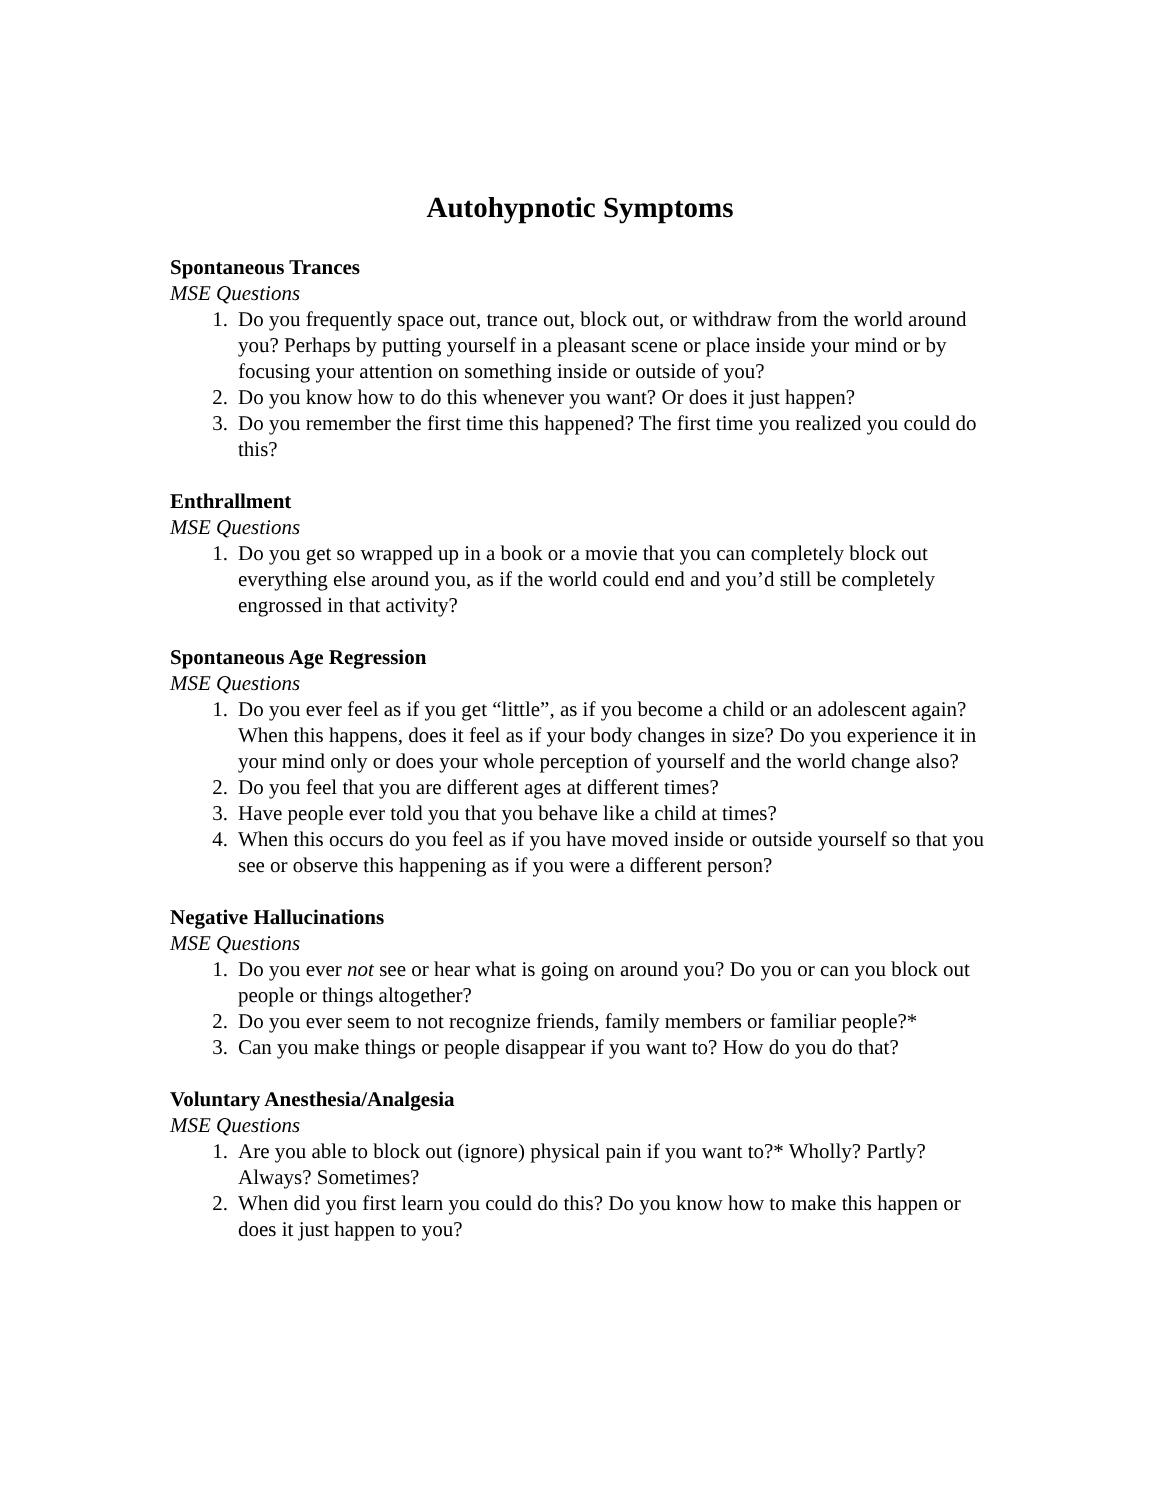Autohypnotic Symptoms
Spontaneous Trances
MSE Questions
1. Do you frequently space out, trance out, block out, or withdraw from the world around you? Perhaps by putting yourself in a pleasant scene or place inside your mind or by focusing your attention on something inside or outside of you?
2. Do you know how to do this whenever you want? Or does it just happen?
3. Do you remember the first time this happened? The first time you realized you could do this?
Enthrallment
MSE Questions
1. Do you get so wrapped up in a book or a movie that you can completely block out everything else around you, as if the world could end and you’d still be completely engrossed in that activity?
Spontaneous Age Regression
MSE Questions
1. Do you ever feel as if you get “little”, as if you become a child or an adolescent again? When this happens, does it feel as if your body changes in size? Do you experience it in your mind only or does your whole perception of yourself and the world change also?
2. Do you feel that you are different ages at different times?
3. Have people ever told you that you behave like a child at times?
4. When this occurs do you feel as if you have moved inside or outside yourself so that you see or observe this happening as if you were a different person?
Negative Hallucinations
MSE Questions
1. Do you ever not see or hear what is going on around you? Do you or can you block out people or things altogether?
2. Do you ever seem to not recognize friends, family members or familiar people?*
3. Can you make things or people disappear if you want to? How do you do that?
Voluntary Anesthesia/Analgesia
MSE Questions
1. Are you able to block out (ignore) physical pain if you want to?* Wholly? Partly? Always? Sometimes?
2. When did you first learn you could do this? Do you know how to make this happen or does it just happen to you?